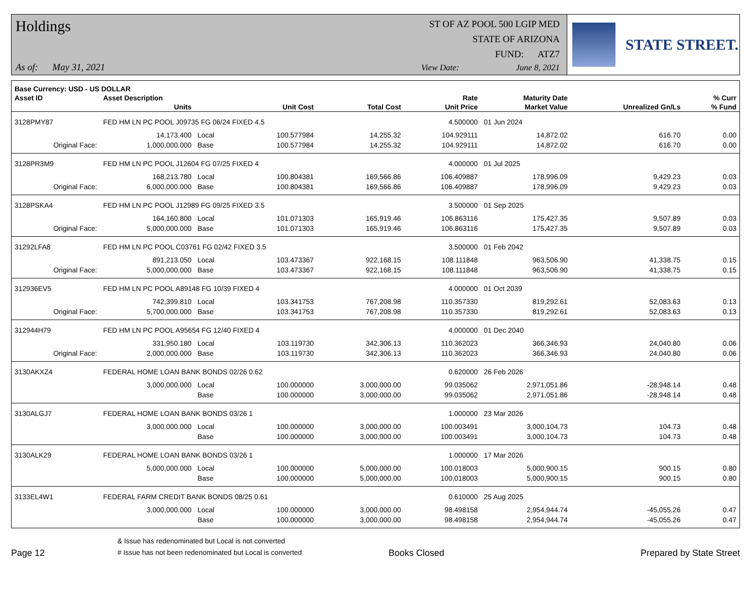Holdings
As of: May 31, 2021
ST OF AZ POOL 500 LGIP MED
STATE OF ARIZONA
FUND: ATZ7
View Date: June 8, 2021
STATE STREET.
| Base Currency: USD - US DOLLAR | | | | | | | | |
| --- | --- | --- | --- | --- | --- | --- | --- | --- |
| Asset ID | Asset Description | | | | Rate | Maturity Date | | % Curr |
| | Units | | Unit Cost | Total Cost | Unit Price | Market Value | Unrealized Gn/Ls | % Fund |
| 3128PMY87 | FED HM LN PC POOL J09735 FG 06/24 FIXED 4.5 | | | | 4.500000 | 01 Jun 2024 | | |
| | 14,173.400 | Local | 100.577984 | 14,255.32 | 104.929111 | 14,872.02 | 616.70 | 0.00 |
| Original Face: | 1,000,000.000 | Base | 100.577984 | 14,255.32 | 104.929111 | 14,872.02 | 616.70 | 0.00 |
| 3128PR3M9 | FED HM LN PC POOL J12604 FG 07/25 FIXED 4 | | | | 4.000000 | 01 Jul 2025 | | |
| | 168,213.780 | Local | 100.804381 | 169,566.86 | 106.409887 | 178,996.09 | 9,429.23 | 0.03 |
| Original Face: | 6,000,000.000 | Base | 100.804381 | 169,566.86 | 106.409887 | 178,996.09 | 9,429.23 | 0.03 |
| 3128PSKA4 | FED HM LN PC POOL J12989 FG 09/25 FIXED 3.5 | | | | 3.500000 | 01 Sep 2025 | | |
| | 164,160.800 | Local | 101.071303 | 165,919.46 | 106.863116 | 175,427.35 | 9,507.89 | 0.03 |
| Original Face: | 5,000,000.000 | Base | 101.071303 | 165,919.46 | 106.863116 | 175,427.35 | 9,507.89 | 0.03 |
| 31292LFA8 | FED HM LN PC POOL C03761 FG 02/42 FIXED 3.5 | | | | 3.500000 | 01 Feb 2042 | | |
| | 891,213.050 | Local | 103.473367 | 922,168.15 | 108.111848 | 963,506.90 | 41,338.75 | 0.15 |
| Original Face: | 5,000,000.000 | Base | 103.473367 | 922,168.15 | 108.111848 | 963,506.90 | 41,338.75 | 0.15 |
| 312936EV5 | FED HM LN PC POOL A89148 FG 10/39 FIXED 4 | | | | 4.000000 | 01 Oct 2039 | | |
| | 742,399.810 | Local | 103.341753 | 767,208.98 | 110.357330 | 819,292.61 | 52,083.63 | 0.13 |
| Original Face: | 5,700,000.000 | Base | 103.341753 | 767,208.98 | 110.357330 | 819,292.61 | 52,083.63 | 0.13 |
| 312944H79 | FED HM LN PC POOL A95654 FG 12/40 FIXED 4 | | | | 4.000000 | 01 Dec 2040 | | |
| | 331,950.180 | Local | 103.119730 | 342,306.13 | 110.362023 | 366,346.93 | 24,040.80 | 0.06 |
| Original Face: | 2,000,000.000 | Base | 103.119730 | 342,306.13 | 110.362023 | 366,346.93 | 24,040.80 | 0.06 |
| 3130AKXZ4 | FEDERAL HOME LOAN BANK BONDS 02/26 0.62 | | | | 0.620000 | 26 Feb 2026 | | |
| | 3,000,000.000 | Local | 100.000000 | 3,000,000.00 | 99.035062 | 2,971,051.86 | -28,948.14 | 0.48 |
| | | Base | 100.000000 | 3,000,000.00 | 99.035062 | 2,971,051.86 | -28,948.14 | 0.48 |
| 3130ALGJ7 | FEDERAL HOME LOAN BANK BONDS 03/26 1 | | | | 1.000000 | 23 Mar 2026 | | |
| | 3,000,000.000 | Local | 100.000000 | 3,000,000.00 | 100.003491 | 3,000,104.73 | 104.73 | 0.48 |
| | | Base | 100.000000 | 3,000,000.00 | 100.003491 | 3,000,104.73 | 104.73 | 0.48 |
| 3130ALK29 | FEDERAL HOME LOAN BANK BONDS 03/26 1 | | | | 1.000000 | 17 Mar 2026 | | |
| | 5,000,000.000 | Local | 100.000000 | 5,000,000.00 | 100.018003 | 5,000,900.15 | 900.15 | 0.80 |
| | | Base | 100.000000 | 5,000,000.00 | 100.018003 | 5,000,900.15 | 900.15 | 0.80 |
| 3133EL4W1 | FEDERAL FARM CREDIT BANK BONDS 08/25 0.61 | | | | 0.610000 | 25 Aug 2025 | | |
| | 3,000,000.000 | Local | 100.000000 | 3,000,000.00 | 98.498158 | 2,954,944.74 | -45,055.26 | 0.47 |
| | | Base | 100.000000 | 3,000,000.00 | 98.498158 | 2,954,944.74 | -45,055.26 | 0.47 |
Page 12
& Issue has redenominated but Local is not converted
# Issue has not been redenominated but Local is converted
Books Closed
Prepared by State Street